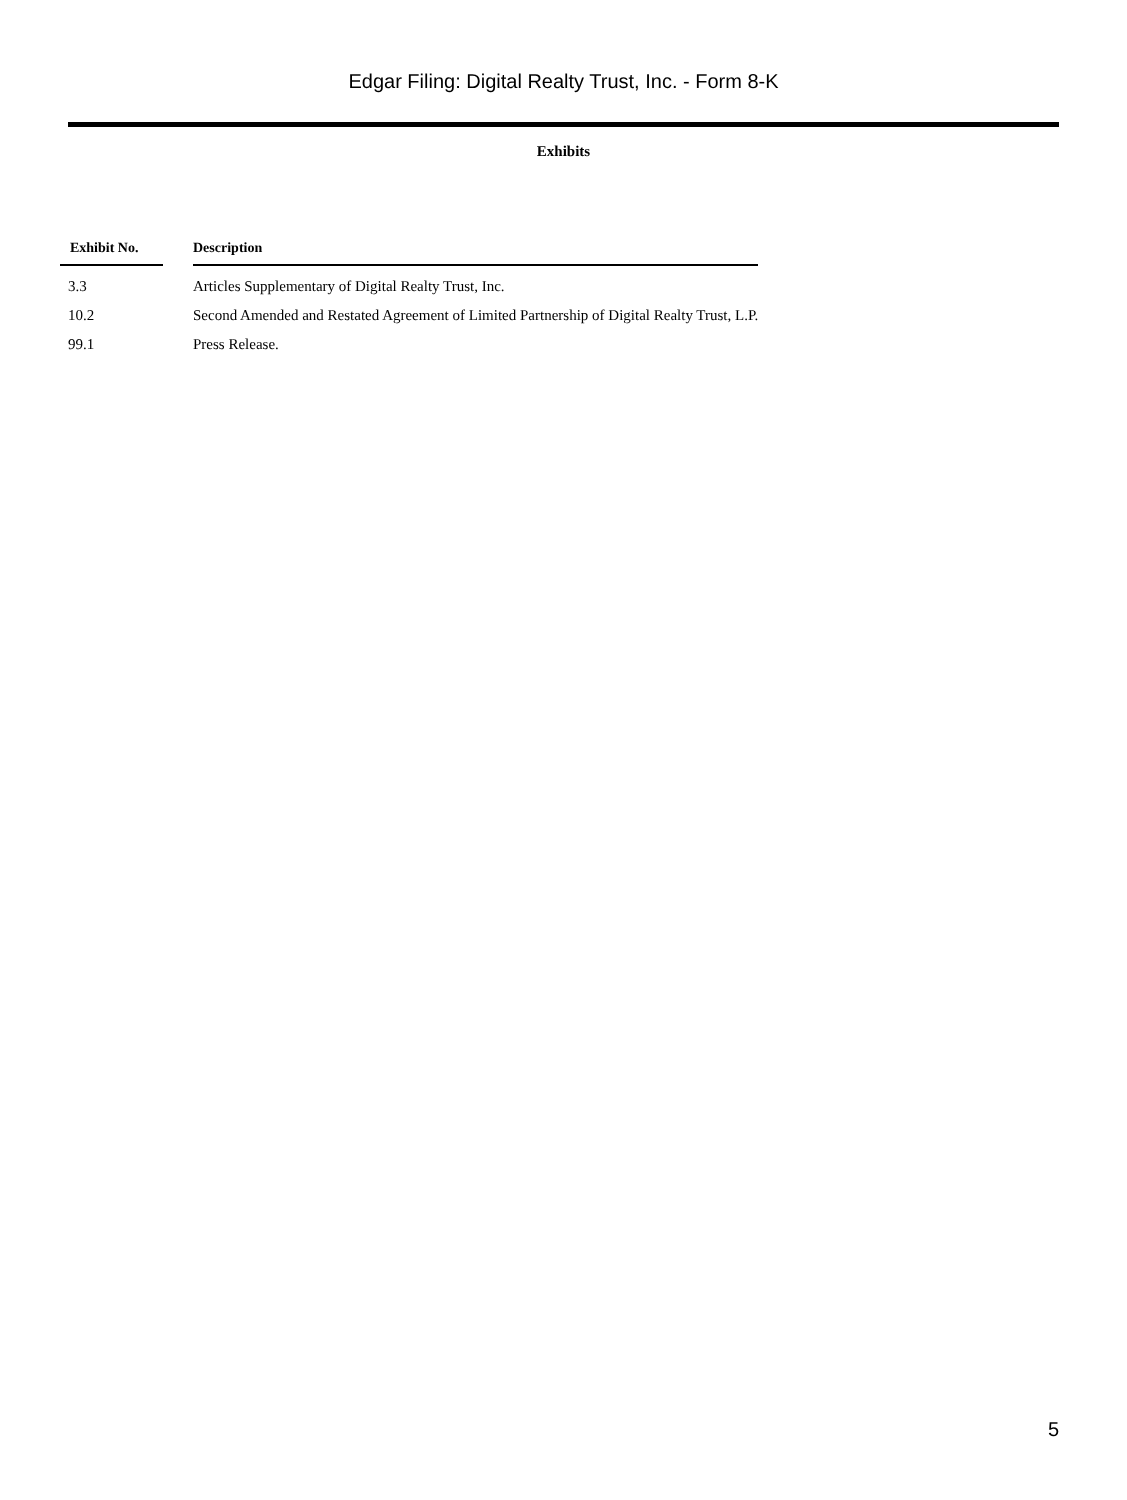Edgar Filing: Digital Realty Trust, Inc. - Form 8-K
Exhibits
| Exhibit No. | | Description |
| --- | --- | --- |
| 3.3 | | Articles Supplementary of Digital Realty Trust, Inc. |
| 10.2 | | Second Amended and Restated Agreement of Limited Partnership of Digital Realty Trust, L.P. |
| 99.1 | | Press Release. |
5